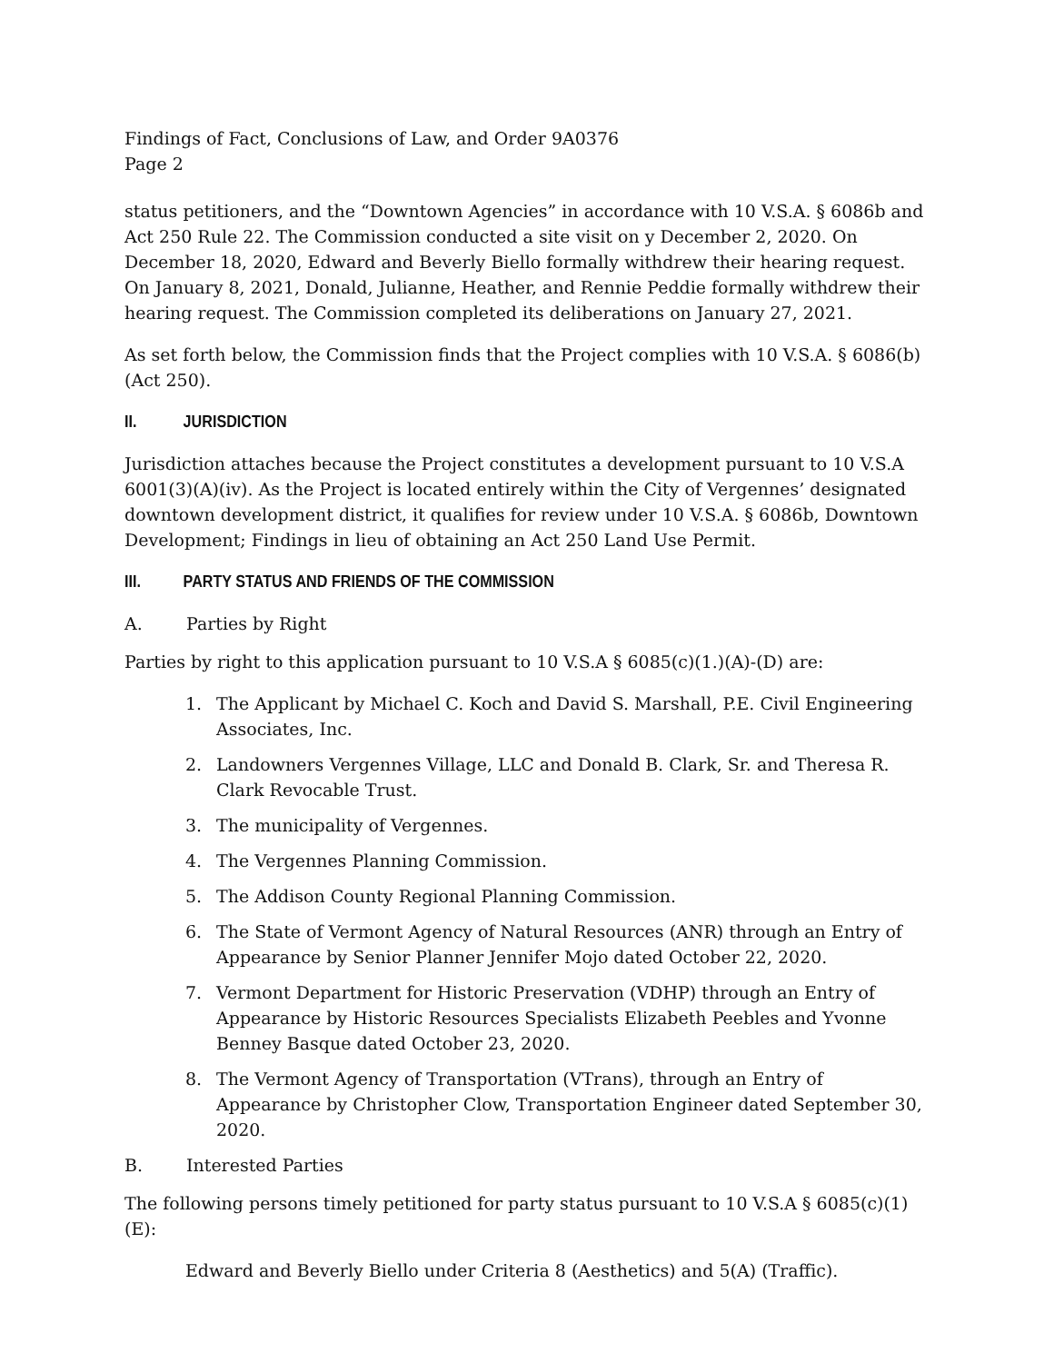Findings of Fact, Conclusions of Law, and Order 9A0376
Page 2
status petitioners, and the “Downtown Agencies” in accordance with 10 V.S.A. § 6086b and Act 250 Rule 22. The Commission conducted a site visit on y December 2, 2020. On December 18, 2020, Edward and Beverly Biello formally withdrew their hearing request. On January 8, 2021, Donald, Julianne, Heather, and Rennie Peddie formally withdrew their hearing request. The Commission completed its deliberations on January 27, 2021.
As set forth below, the Commission finds that the Project complies with 10 V.S.A. § 6086(b) (Act 250).
II. JURISDICTION
Jurisdiction attaches because the Project constitutes a development pursuant to 10 V.S.A 6001(3)(A)(iv). As the Project is located entirely within the City of Vergennes’ designated downtown development district, it qualifies for review under 10 V.S.A. § 6086b, Downtown Development; Findings in lieu of obtaining an Act 250 Land Use Permit.
III. PARTY STATUS AND FRIENDS OF THE COMMISSION
A. Parties by Right
Parties by right to this application pursuant to 10 V.S.A § 6085(c)(1.)(A)-(D) are:
1. The Applicant by Michael C. Koch and David S. Marshall, P.E. Civil Engineering Associates, Inc.
2. Landowners Vergennes Village, LLC and Donald B. Clark, Sr. and Theresa R. Clark Revocable Trust.
3. The municipality of Vergennes.
4. The Vergennes Planning Commission.
5. The Addison County Regional Planning Commission.
6. The State of Vermont Agency of Natural Resources (ANR) through an Entry of Appearance by Senior Planner Jennifer Mojo dated October 22, 2020.
7. Vermont Department for Historic Preservation (VDHP) through an Entry of Appearance by Historic Resources Specialists Elizabeth Peebles and Yvonne Benney Basque dated October 23, 2020.
8. The Vermont Agency of Transportation (VTrans), through an Entry of Appearance by Christopher Clow, Transportation Engineer dated September 30, 2020.
B. Interested Parties
The following persons timely petitioned for party status pursuant to 10 V.S.A § 6085(c)(1)(E):
Edward and Beverly Biello under Criteria 8 (Aesthetics) and 5(A) (Traffic).